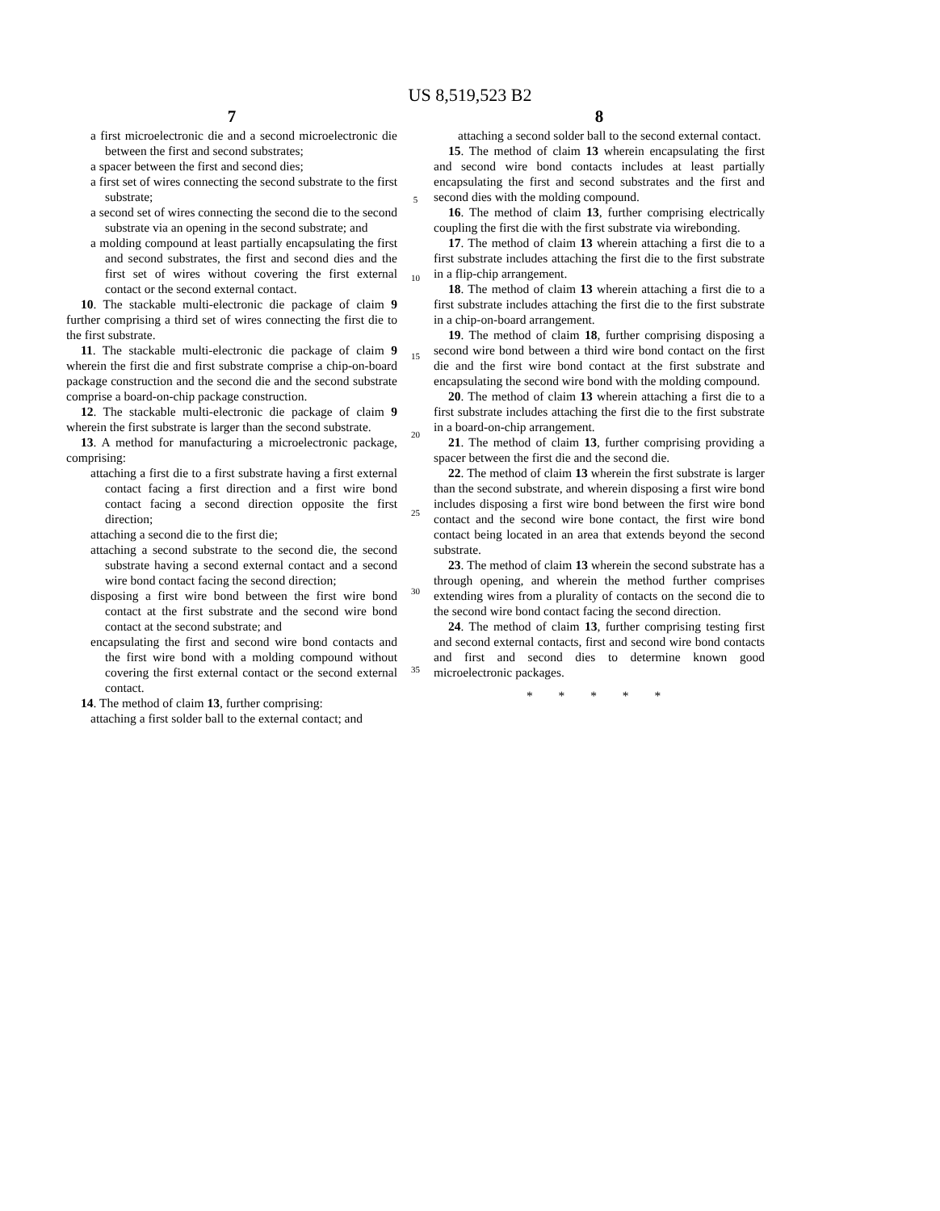US 8,519,523 B2
7
a first microelectronic die and a second microelectronic die between the first and second substrates;
a spacer between the first and second dies;
a first set of wires connecting the second substrate to the first substrate;
a second set of wires connecting the second die to the second substrate via an opening in the second substrate; and
a molding compound at least partially encapsulating the first and second substrates, the first and second dies and the first set of wires without covering the first external contact or the second external contact.
10. The stackable multi-electronic die package of claim 9 further comprising a third set of wires connecting the first die to the first substrate.
11. The stackable multi-electronic die package of claim 9 wherein the first die and first substrate comprise a chip-on-board package construction and the second die and the second substrate comprise a board-on-chip package construction.
12. The stackable multi-electronic die package of claim 9 wherein the first substrate is larger than the second substrate.
13. A method for manufacturing a microelectronic package, comprising:
attaching a first die to a first substrate having a first external contact facing a first direction and a first wire bond contact facing a second direction opposite the first direction;
attaching a second die to the first die;
attaching a second substrate to the second die, the second substrate having a second external contact and a second wire bond contact facing the second direction;
disposing a first wire bond between the first wire bond contact at the first substrate and the second wire bond contact at the second substrate; and
encapsulating the first and second wire bond contacts and the first wire bond with a molding compound without covering the first external contact or the second external contact.
14. The method of claim 13, further comprising:
attaching a first solder ball to the external contact; and
5
10
15
20
25
30
35
8
attaching a second solder ball to the second external contact.
15. The method of claim 13 wherein encapsulating the first and second wire bond contacts includes at least partially encapsulating the first and second substrates and the first and second dies with the molding compound.
16. The method of claim 13, further comprising electrically coupling the first die with the first substrate via wirebonding.
17. The method of claim 13 wherein attaching a first die to a first substrate includes attaching the first die to the first substrate in a flip-chip arrangement.
18. The method of claim 13 wherein attaching a first die to a first substrate includes attaching the first die to the first substrate in a chip-on-board arrangement.
19. The method of claim 18, further comprising disposing a second wire bond between a third wire bond contact on the first die and the first wire bond contact at the first substrate and encapsulating the second wire bond with the molding compound.
20. The method of claim 13 wherein attaching a first die to a first substrate includes attaching the first die to the first substrate in a board-on-chip arrangement.
21. The method of claim 13, further comprising providing a spacer between the first die and the second die.
22. The method of claim 13 wherein the first substrate is larger than the second substrate, and wherein disposing a first wire bond includes disposing a first wire bond between the first wire bond contact and the second wire bone contact, the first wire bond contact being located in an area that extends beyond the second substrate.
23. The method of claim 13 wherein the second substrate has a through opening, and wherein the method further comprises extending wires from a plurality of contacts on the second die to the second wire bond contact facing the second direction.
24. The method of claim 13, further comprising testing first and second external contacts, first and second wire bond contacts and first and second dies to determine known good microelectronic packages.
* * * * *